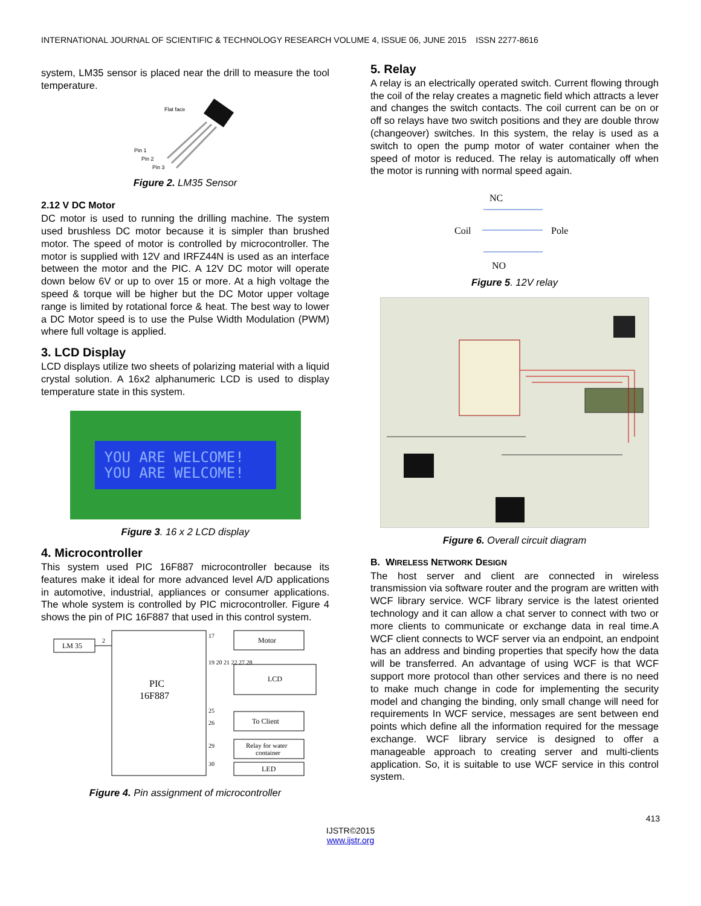INTERNATIONAL JOURNAL OF SCIENTIFIC & TECHNOLOGY RESEARCH VOLUME 4, ISSUE 06, JUNE 2015 ISSN 2277-8616
system, LM35 sensor is placed near the drill to measure the tool temperature.
Flat face
Pin 1
Pin 2
Pin 3
Figure 2. LM35 Sensor
2.12 V DC Motor
DC motor is used to running the drilling machine. The system used brushless DC motor because it is simpler than brushed motor. The speed of motor is controlled by microcontroller. The motor is supplied with 12V and IRFZ44N is used as an interface between the motor and the PIC. A 12V DC motor will operate down below 6V or up to over 15 or more. At a high voltage the speed & torque will be higher but the DC Motor upper voltage range is limited by rotational force & heat. The best way to lower a DC Motor speed is to use the Pulse Width Modulation (PWM) where full voltage is applied.
3. LCD Display
LCD displays utilize two sheets of polarizing material with a liquid crystal solution. A 16x2 alphanumeric LCD is used to display temperature state in this system.
YOU ARE WELCOME!
YOU ARE WELCOME!
Figure 3. 16 x 2 LCD display
4. Microcontroller
This system used PIC 16F887 microcontroller because its features make it ideal for more advanced level A/D applications in automotive, industrial, appliances or consumer applications. The whole system is controlled by PIC microcontroller. Figure 4 shows the pin of PIC 16F887 that used in this control system.
LM 35
2
PIC
16F887
Motor
17
LCD
19 20 21 22 27 28
25
26
To Client
29
Relay for water
container
30
LED
Figure 4. Pin assignment of microcontroller
5. Relay
A relay is an electrically operated switch. Current flowing through the coil of the relay creates a magnetic field which attracts a lever and changes the switch contacts. The coil current can be on or off so relays have two switch positions and they are double throw (changeover) switches. In this system, the relay is used as a switch to open the pump motor of water container when the speed of motor is reduced. The relay is automatically off when the motor is running with normal speed again.
NC
Coil
Pole
NO
Figure 5. 12V relay
Figure 6. Overall circuit diagram
B. WIRELESS NETWORK DESIGN
The host server and client are connected in wireless transmission via software router and the program are written with WCF library service. WCF library service is the latest oriented technology and it can allow a chat server to connect with two or more clients to communicate or exchange data in real time.A WCF client connects to WCF server via an endpoint, an endpoint has an address and binding properties that specify how the data will be transferred. An advantage of using WCF is that WCF support more protocol than other services and there is no need to make much change in code for implementing the security model and changing the binding, only small change will need for requirements In WCF service, messages are sent between end points which define all the information required for the message exchange. WCF library service is designed to offer a manageable approach to creating server and multi-clients application. So, it is suitable to use WCF service in this control system.
413
IJSTR©2015
www.ijstr.org